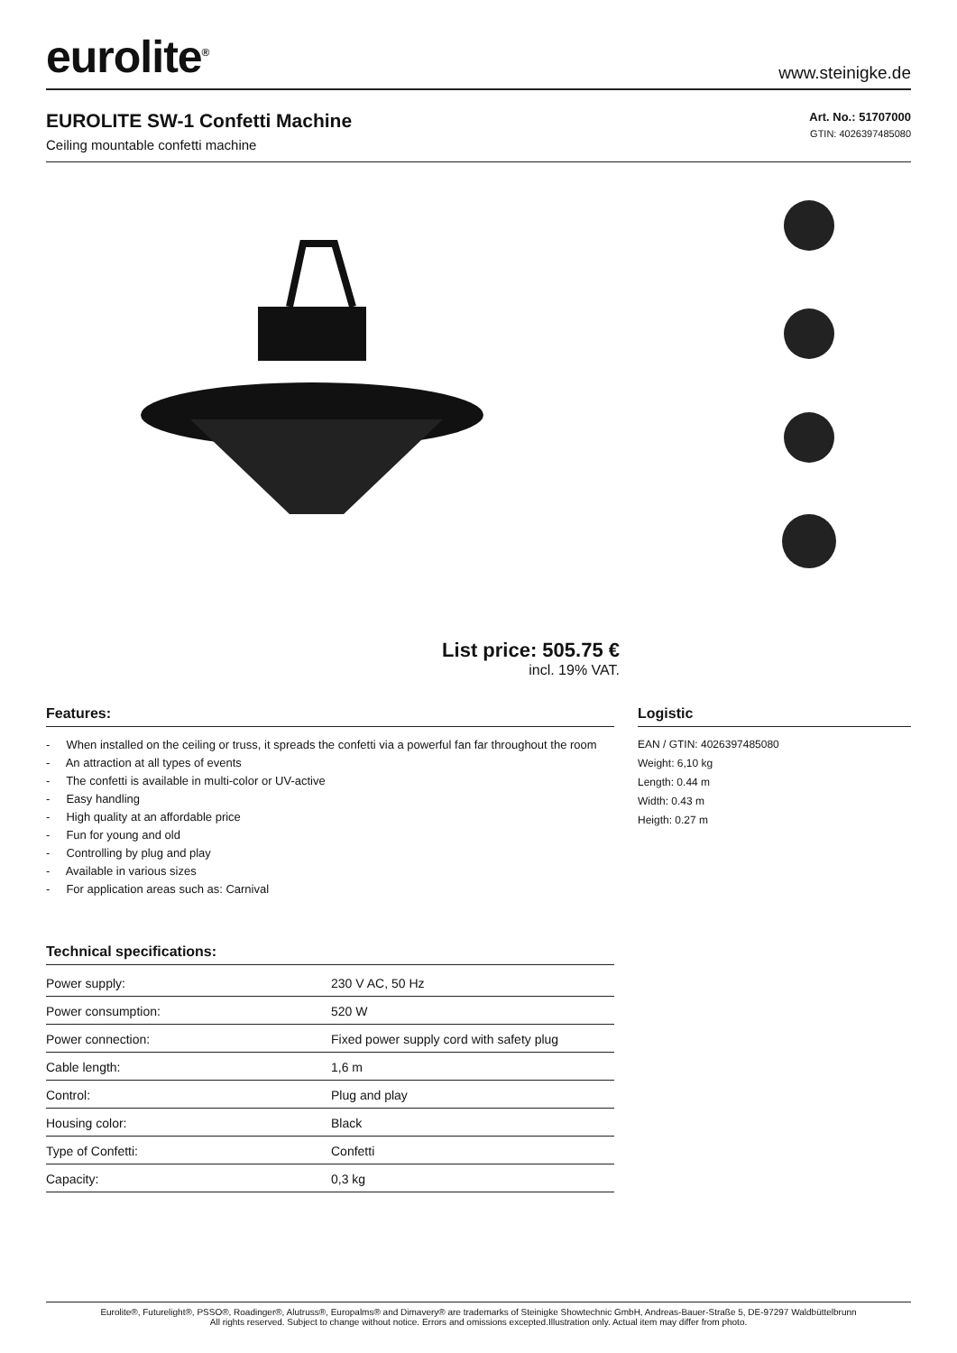eurolite<sup>®</sup>
www.steinigke.de
EUROLITE SW-1 Confetti Machine
Ceiling mountable confetti machine
Art. No.: 51707000
GTIN: 4026397485080
List price: 505.75 €
incl. 19% VAT.
Features:
- When installed on the ceiling or truss, it spreads the confetti via a powerful fan far throughout the room
- An attraction at all types of events
- The confetti is available in multi-color or UV-active
- Easy handling
- High quality at an affordable price
- Fun for young and old
- Controlling by plug and play
- Available in various sizes
- For application areas such as: Carnival
Technical specifications:
| Power supply: | 230 V AC, 50 Hz |
| Power consumption: | 520 W |
| Power connection: | Fixed power supply cord with safety plug |
| Cable length: | 1,6 m |
| Control: | Plug and play |
| Housing color: | Black |
| Type of Confetti: | Confetti |
| Capacity: | 0,3 kg |
Logistic
EAN / GTIN: 4026397485080
Weight: 6,10 kg
Length: 0.44 m
Width: 0.43 m
Heigth: 0.27 m
Eurolite®, Futurelight®, PSSO®, Roadinger®, Alutruss®, Europalms® and Dimavery® are trademarks of Steinigke Showtechnic GmbH, Andreas-Bauer-Straße 5, DE-97297 Waldbüttelbrunn
All rights reserved. Subject to change without notice. Errors and omissions excepted.Illustration only. Actual item may differ from photo.